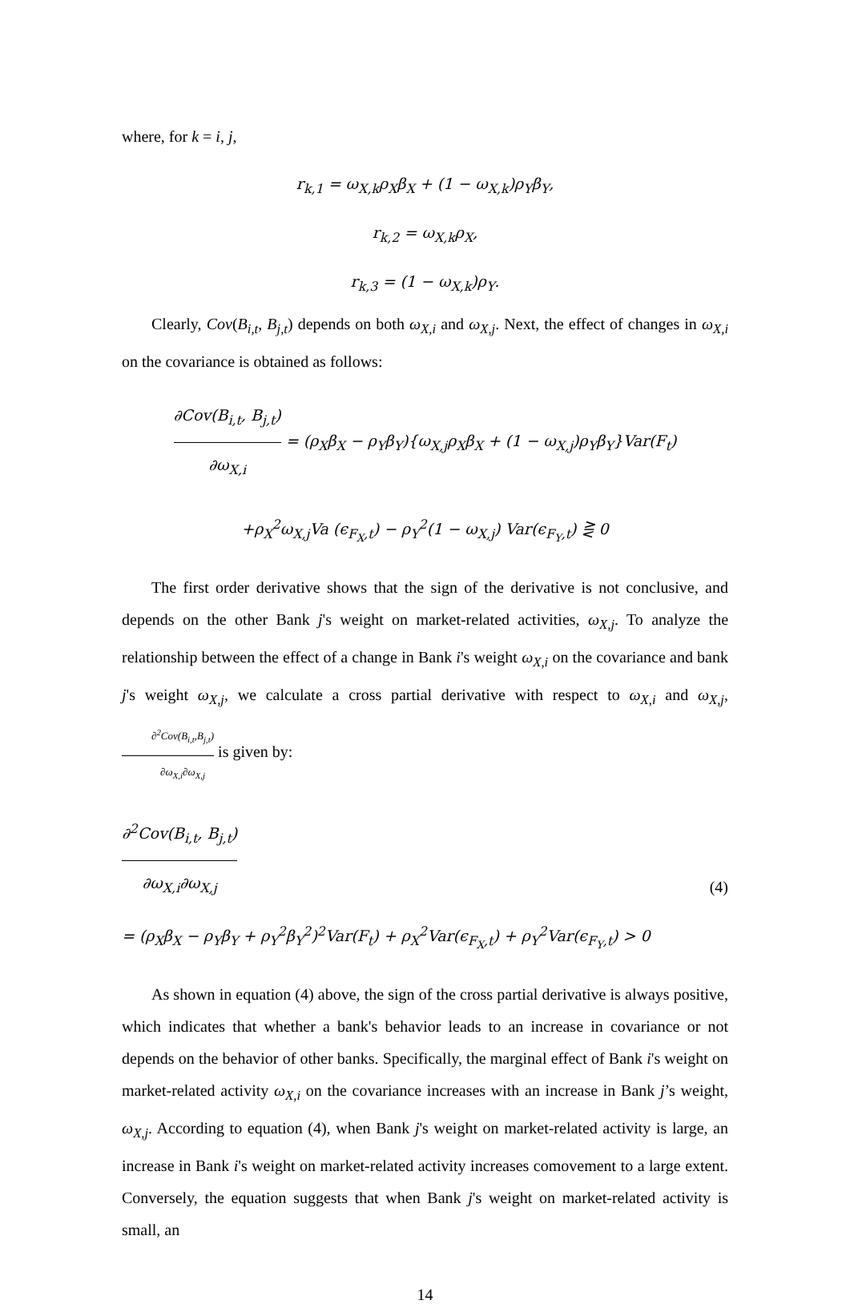where, for k = i, j,
r<sub>k,1</sub> = ω<sub>X,k</sub>ρ<sub>X</sub>β<sub>X</sub> + (1 − ω<sub>X,k</sub>)ρ<sub>Y</sub>β<sub>Y</sub>,
r<sub>k,2</sub> = ω<sub>X,k</sub>ρ<sub>X</sub>,
r<sub>k,3</sub> = (1 − ω<sub>X,k</sub>)ρ<sub>Y</sub>.
Clearly, Cov(B<sub>i,t</sub>, B<sub>j,t</sub>) depends on both ω<sub>X,i</sub> and ω<sub>X,j</sub>. Next, the effect of changes in ω<sub>X,i</sub> on the covariance is obtained as follows:
∂Cov(B<sub>i,t</sub>, B<sub>j,t</sub>) ∂ω<sub>X,i</sub> = (ρ<sub>X</sub>β<sub>X</sub> − ρ<sub>Y</sub>β<sub>Y</sub>){ω<sub>X,j</sub>ρ<sub>X</sub>β<sub>X</sub> + (1 − ω<sub>X,j</sub>)ρ<sub>Y</sub>β<sub>Y</sub>}Var(F<sub>t</sub>)
+ρ<sub>X</sub><sup>2</sup>ω<sub>X,j</sub>Va (ϵ<sub>F<sub>X</sub>,t</sub>) − ρ<sub>Y</sub><sup>2</sup>(1 − ω<sub>X,j</sub>) Var(ϵ<sub>F<sub>Y</sub>,t</sub>) ⋛ 0
The first order derivative shows that the sign of the derivative is not conclusive, and depends on the other Bank j's weight on market-related activities, ω<sub>X,j</sub>. To analyze the relationship between the effect of a change in Bank i's weight ω<sub>X,i</sub> on the covariance and bank j's weight ω<sub>X,j</sub>, we calculate a cross partial derivative with respect to ω<sub>X,i</sub> and ω<sub>X,j</sub>, ∂<sup>2</sup>Cov(B<sub>i,t</sub>,B<sub>j,t</sub>) ∂ω<sub>X,i</sub>∂ω<sub>X,j</sub> is given by:
∂<sup>2</sup>Cov(B<sub>i,t</sub>, B<sub>j,t</sub>) ∂ω<sub>X,i</sub>∂ω<sub>X,j</sub>
= (ρ<sub>X</sub>β<sub>X</sub> − ρ<sub>Y</sub>β<sub>Y</sub> + ρ<sub>Y</sub><sup>2</sup>β<sub>Y</sub><sup>2</sup>)<sup>2</sup>Var(F<sub>t</sub>) + ρ<sub>X</sub><sup>2</sup>Var(ϵ<sub>F<sub>X</sub>,t</sub>) + ρ<sub>Y</sub><sup>2</sup>Var(ϵ<sub>F<sub>Y</sub>,t</sub>) > 0
(4)
As shown in equation (4) above, the sign of the cross partial derivative is always positive, which indicates that whether a bank's behavior leads to an increase in covariance or not depends on the behavior of other banks. Specifically, the marginal effect of Bank i's weight on market-related activity ω<sub>X,i</sub> on the covariance increases with an increase in Bank j’s weight, ω<sub>X,j</sub>. According to equation (4), when Bank j's weight on market-related activity is large, an increase in Bank i's weight on market-related activity increases comovement to a large extent. Conversely, the equation suggests that when Bank j's weight on market-related activity is small, an
14